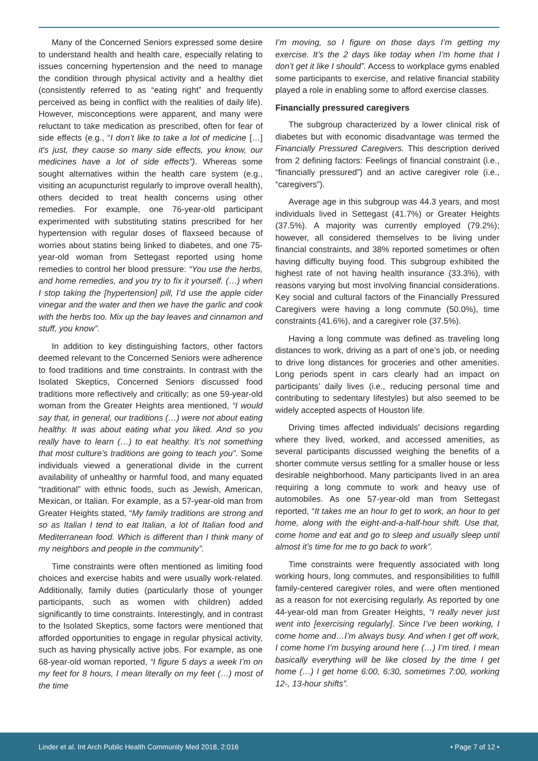Many of the Concerned Seniors expressed some desire to understand health and health care, especially relating to issues concerning hypertension and the need to manage the condition through physical activity and a healthy diet (consistently referred to as “eating right” and frequently perceived as being in conflict with the realities of daily life). However, misconceptions were apparent, and many were reluctant to take medication as prescribed, often for fear of side effects (e.g., “I don’t like to take a lot of medicine […] it's just, they cause so many side effects, you know, our medicines have a lot of side effects”). Whereas some sought alternatives within the health care system (e.g., visiting an acupuncturist regularly to improve overall health), others decided to treat health concerns using other remedies. For example, one 76-year-old participant experimented with substituting statins prescribed for her hypertension with regular doses of flaxseed because of worries about statins being linked to diabetes, and one 75-year-old woman from Settegast reported using home remedies to control her blood pressure: “You use the herbs, and home remedies, and you try to fix it yourself. (…) when I stop taking the [hypertension] pill, I’d use the apple cider vinegar and the water and then we have the garlic and cook with the herbs too. Mix up the bay leaves and cinnamon and stuff, you know”.
In addition to key distinguishing factors, other factors deemed relevant to the Concerned Seniors were adherence to food traditions and time constraints. In contrast with the Isolated Skeptics, Concerned Seniors discussed food traditions more reflectively and critically; as one 59-year-old woman from the Greater Heights area mentioned, “I would say that, in general, our traditions (…) were not about eating healthy. It was about eating what you liked. And so you really have to learn (…) to eat healthy. It’s not something that most culture’s traditions are going to teach you”. Some individuals viewed a generational divide in the current availability of unhealthy or harmful food, and many equated “traditional” with ethnic foods, such as Jewish, American, Mexican, or Italian. For example, as a 57-year-old man from Greater Heights stated, “My family traditions are strong and so as Italian I tend to eat Italian, a lot of Italian food and Mediterranean food. Which is different than I think many of my neighbors and people in the community”.
Time constraints were often mentioned as limiting food choices and exercise habits and were usually work-related. Additionally, family duties (particularly those of younger participants, such as women with children) added significantly to time constraints. Interestingly, and in contrast to the Isolated Skeptics, some factors were mentioned that afforded opportunities to engage in regular physical activity, such as having physically active jobs. For example, as one 68-year-old woman reported, “I figure 5 days a week I’m on my feet for 8 hours, I mean literally on my feet (…) most of the time
I’m moving, so I figure on those days I’m getting my exercise. It’s the 2 days like today when I’m home that I don’t get it like I should”. Access to workplace gyms enabled some participants to exercise, and relative financial stability played a role in enabling some to afford exercise classes.
Financially pressured caregivers
The subgroup characterized by a lower clinical risk of diabetes but with economic disadvantage was termed the Financially Pressured Caregivers. This description derived from 2 defining factors: Feelings of financial constraint (i.e., “financially pressured”) and an active caregiver role (i.e., “caregivers”).
Average age in this subgroup was 44.3 years, and most individuals lived in Settegast (41.7%) or Greater Heights (37.5%). A majority was currently employed (79.2%); however, all considered themselves to be living under financial constraints, and 38% reported sometimes or often having difficulty buying food. This subgroup exhibited the highest rate of not having health insurance (33.3%), with reasons varying but most involving financial considerations. Key social and cultural factors of the Financially Pressured Caregivers were having a long commute (50.0%), time constraints (41.6%), and a caregiver role (37.5%).
Having a long commute was defined as traveling long distances to work, driving as a part of one’s job, or needing to drive long distances for groceries and other amenities. Long periods spent in cars clearly had an impact on participants’ daily lives (i.e., reducing personal time and contributing to sedentary lifestyles) but also seemed to be widely accepted aspects of Houston life.
Driving times affected individuals’ decisions regarding where they lived, worked, and accessed amenities, as several participants discussed weighing the benefits of a shorter commute versus settling for a smaller house or less desirable neighborhood. Many participants lived in an area requiring a long commute to work and heavy use of automobiles. As one 57-year-old man from Settegast reported, “It takes me an hour to get to work, an hour to get home, along with the eight-and-a-half-hour shift. Use that, come home and eat and go to sleep and usually sleep until almost it’s time for me to go back to work”.
Time constraints were frequently associated with long working hours, long commutes, and responsibilities to fulfill family-centered caregiver roles, and were often mentioned as a reason for not exercising regularly. As reported by one 44-year-old man from Greater Heights, “I really never just went into [exercising regularly]. Since I’ve been working, I come home and…I’m always busy. And when I get off work, I come home I’m busying around here (…) I’m tired. I mean basically everything will be like closed by the time I get home (…) I get home 6:00, 6:30, sometimes 7:00, working 12-, 13-hour shifts”.
Linder et al. Int Arch Public Health Community Med 2018, 2:016 • Page 7 of 12 •